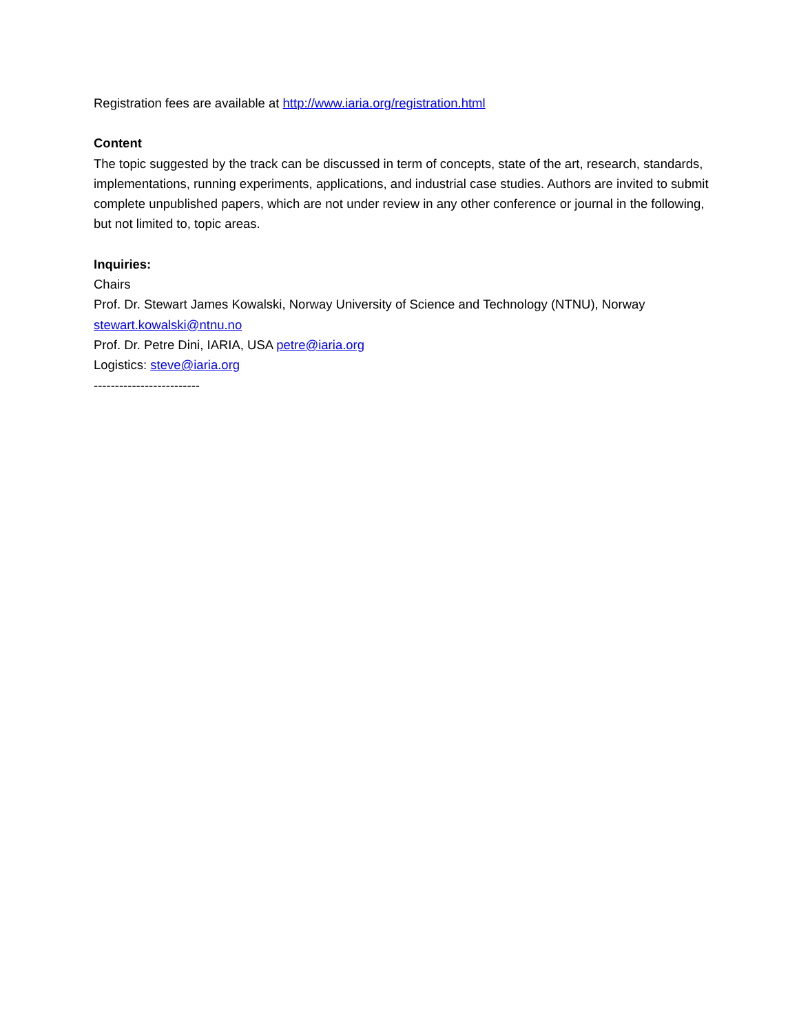Registration fees are available at http://www.iaria.org/registration.html
Content
The topic suggested by the track can be discussed in term of concepts, state of the art, research, standards, implementations, running experiments, applications, and industrial case studies. Authors are invited to submit complete unpublished papers, which are not under review in any other conference or journal in the following, but not limited to, topic areas.
Inquiries:
Chairs
Prof. Dr. Stewart James Kowalski, Norway University of Science and Technology (NTNU), Norway
stewart.kowalski@ntnu.no
Prof. Dr. Petre Dini, IARIA, USA petre@iaria.org
Logistics: steve@iaria.org
-------------------------